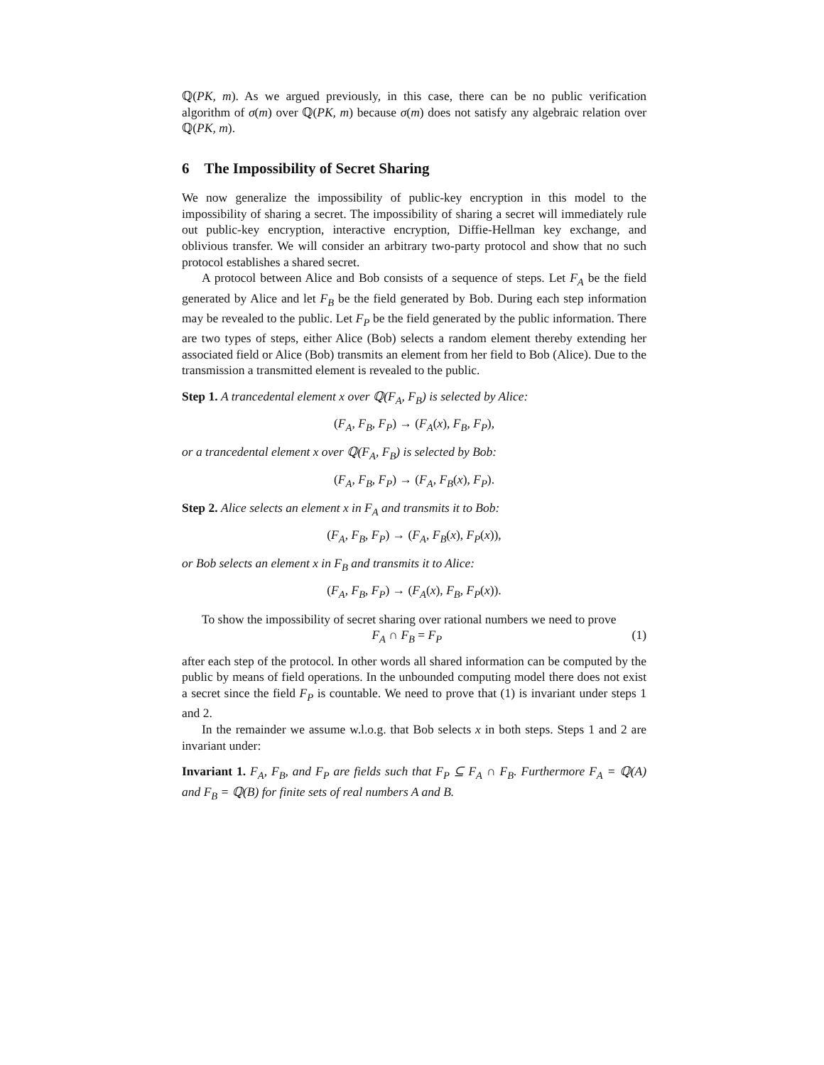ℚ(PK, m). As we argued previously, in this case, there can be no public verification algorithm of σ(m) over ℚ(PK, m) because σ(m) does not satisfy any algebraic relation over ℚ(PK, m).
6 The Impossibility of Secret Sharing
We now generalize the impossibility of public-key encryption in this model to the impossibility of sharing a secret. The impossibility of sharing a secret will immediately rule out public-key encryption, interactive encryption, Diffie-Hellman key exchange, and oblivious transfer. We will consider an arbitrary two-party protocol and show that no such protocol establishes a shared secret.
A protocol between Alice and Bob consists of a sequence of steps. Let F<sub>A</sub> be the field generated by Alice and let F<sub>B</sub> be the field generated by Bob. During each step information may be revealed to the public. Let F<sub>P</sub> be the field generated by the public information. There are two types of steps, either Alice (Bob) selects a random element thereby extending her associated field or Alice (Bob) transmits an element from her field to Bob (Alice). Due to the transmission a transmitted element is revealed to the public.
Step 1. A trancedental element x over ℚ(F<sub>A</sub>, F<sub>B</sub>) is selected by Alice:
(F<sub>A</sub>, F<sub>B</sub>, F<sub>P</sub>) → (F<sub>A</sub>(x), F<sub>B</sub>, F<sub>P</sub>),
or a trancedental element x over ℚ(F<sub>A</sub>, F<sub>B</sub>) is selected by Bob:
(F<sub>A</sub>, F<sub>B</sub>, F<sub>P</sub>) → (F<sub>A</sub>, F<sub>B</sub>(x), F<sub>P</sub>).
Step 2. Alice selects an element x in F<sub>A</sub> and transmits it to Bob:
(F<sub>A</sub>, F<sub>B</sub>, F<sub>P</sub>) → (F<sub>A</sub>, F<sub>B</sub>(x), F<sub>P</sub>(x)),
or Bob selects an element x in F<sub>B</sub> and transmits it to Alice:
(F<sub>A</sub>, F<sub>B</sub>, F<sub>P</sub>) → (F<sub>A</sub>(x), F<sub>B</sub>, F<sub>P</sub>(x)).
To show the impossibility of secret sharing over rational numbers we need to prove
F<sub>A</sub> ∩ F<sub>B</sub> = F<sub>P</sub> (1)
after each step of the protocol. In other words all shared information can be computed by the public by means of field operations. In the unbounded computing model there does not exist a secret since the field F<sub>P</sub> is countable. We need to prove that (1) is invariant under steps 1 and 2.
In the remainder we assume w.l.o.g. that Bob selects x in both steps. Steps 1 and 2 are invariant under:
Invariant 1. F<sub>A</sub>, F<sub>B</sub>, and F<sub>P</sub> are fields such that F<sub>P</sub> ⊆ F<sub>A</sub> ∩ F<sub>B</sub>. Furthermore F<sub>A</sub> = ℚ(A) and F<sub>B</sub> = ℚ(B) for finite sets of real numbers A and B.